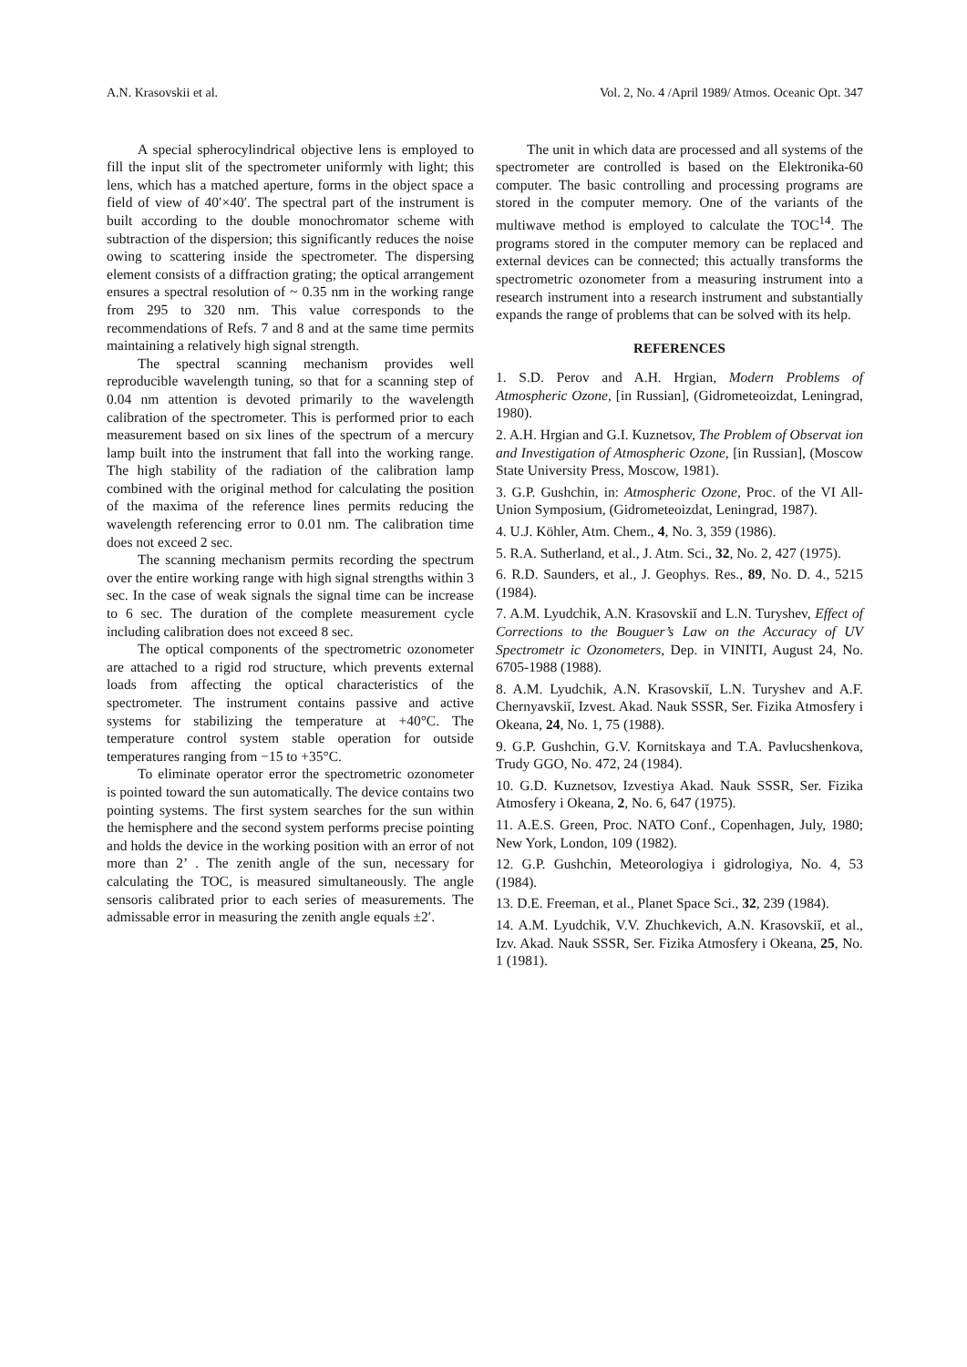A.N. Krasovskii et al. Vol. 2, No. 4 /April 1989/ Atmos. Oceanic Opt. 347
A special spherocylindrical objective lens is employed to fill the input slit of the spectrometer uniformly with light; this lens, which has a matched aperture, forms in the object space a field of view of 40′×40′. The spectral part of the instrument is built according to the double monochromator scheme with subtraction of the dispersion; this significantly reduces the noise owing to scattering inside the spectrometer. The dispersing element consists of a diffraction grating; the optical arrangement ensures a spectral resolution of ~ 0.35 nm in the working range from 295 to 320 nm. This value corresponds to the recommendations of Refs. 7 and 8 and at the same time permits maintaining a relatively high signal strength.
The spectral scanning mechanism provides well reproducible wavelength tuning, so that for a scanning step of 0.04 nm attention is devoted primarily to the wavelength calibration of the spectrometer. This is performed prior to each measurement based on six lines of the spectrum of a mercury lamp built into the instrument that fall into the working range. The high stability of the radiation of the calibration lamp combined with the original method for calculating the position of the maxima of the reference lines permits reducing the wavelength referencing error to 0.01 nm. The calibration time does not exceed 2 sec.
The scanning mechanism permits recording the spectrum over the entire working range with high signal strengths within 3 sec. In the case of weak signals the signal time can be increase to 6 sec. The duration of the complete measurement cycle including calibration does not exceed 8 sec.
The optical components of the spectrometric ozonometer are attached to a rigid rod structure, which prevents external loads from affecting the optical characteristics of the spectrometer. The instrument contains passive and active systems for stabilizing the temperature at +40°C. The temperature control system stable operation for outside temperatures ranging from −15 to +35°C.
To eliminate operator error the spectrometric ozonometer is pointed toward the sun automatically. The device contains two pointing systems. The first system searches for the sun within the hemisphere and the second system performs precise pointing and holds the device in the working position with an error of not more than 2’ . The zenith angle of the sun, necessary for calculating the TOC, is measured simultaneously. The angle sensoris calibrated prior to each series of measurements. The admissable error in measuring the zenith angle equals ±2′.
The unit in which data are processed and all systems of the spectrometer are controlled is based on the Elektronika-60 computer. The basic controlling and processing programs are stored in the computer memory. One of the variants of the multiwave method is employed to calculate the TOC<sup>14</sup>. The programs stored in the computer memory can be replaced and external devices can be connected; this actually transforms the spectrometric ozonometer from a measuring instrument into a research instrument into a research instrument and substantially expands the range of problems that can be solved with its help.
REFERENCES
1. S.D. Perov and A.H. Hrgian, Modern Problems of Atmospheric Ozone, [in Russian], (Gidrometeoizdat, Leningrad, 1980).
2. A.H. Hrgian and G.I. Kuznetsov, The Problem of Observat ion and Investigation of Atmospheric Ozone, [in Russian], (Moscow State University Press, Moscow, 1981).
3. G.P. Gushchin, in: Atmospheric Ozone, Proc. of the VI All-Union Symposium, (Gidrometeoizdat, Leningrad, 1987).
4. U.J. Köhler, Atm. Chem., 4, No. 3, 359 (1986).
5. R.A. Sutherland, et al., J. Atm. Sci., 32, No. 2, 427 (1975).
6. R.D. Saunders, et al., J. Geophys. Res., 89, No. D. 4., 5215 (1984).
7. A.M. Lyudchik, A.N. Krasovskiĭ and L.N. Turyshev, Effect of Corrections to the Bouguer’s Law on the Accuracy of UV Spectrometr ic Ozonometers, Dep. in VINITI, August 24, No. 6705-1988 (1988).
8. A.M. Lyudchik, A.N. Krasovskiĭ, L.N. Turyshev and A.F. Chernyavskiĭ, Izvest. Akad. Nauk SSSR, Ser. Fizika Atmosfery i Okeana, 24, No. 1, 75 (1988).
9. G.P. Gushchin, G.V. Kornitskaya and T.A. Pavlucshenkova, Trudy GGO, No. 472, 24 (1984).
10. G.D. Kuznetsov, Izvestiya Akad. Nauk SSSR, Ser. Fizika Atmosfery i Okeana, 2, No. 6, 647 (1975).
11. A.E.S. Green, Proc. NATO Conf., Copenhagen, July, 1980; New York, London, 109 (1982).
12. G.P. Gushchin, Meteorologiya i gidrologiya, No. 4, 53 (1984).
13. D.E. Freeman, et al., Planet Space Sci., 32, 239 (1984).
14. A.M. Lyudchik, V.V. Zhuchkevich, A.N. Krasovskiĭ, et al., Izv. Akad. Nauk SSSR, Ser. Fizika Atmosfery i Okeana, 25, No. 1 (1981).